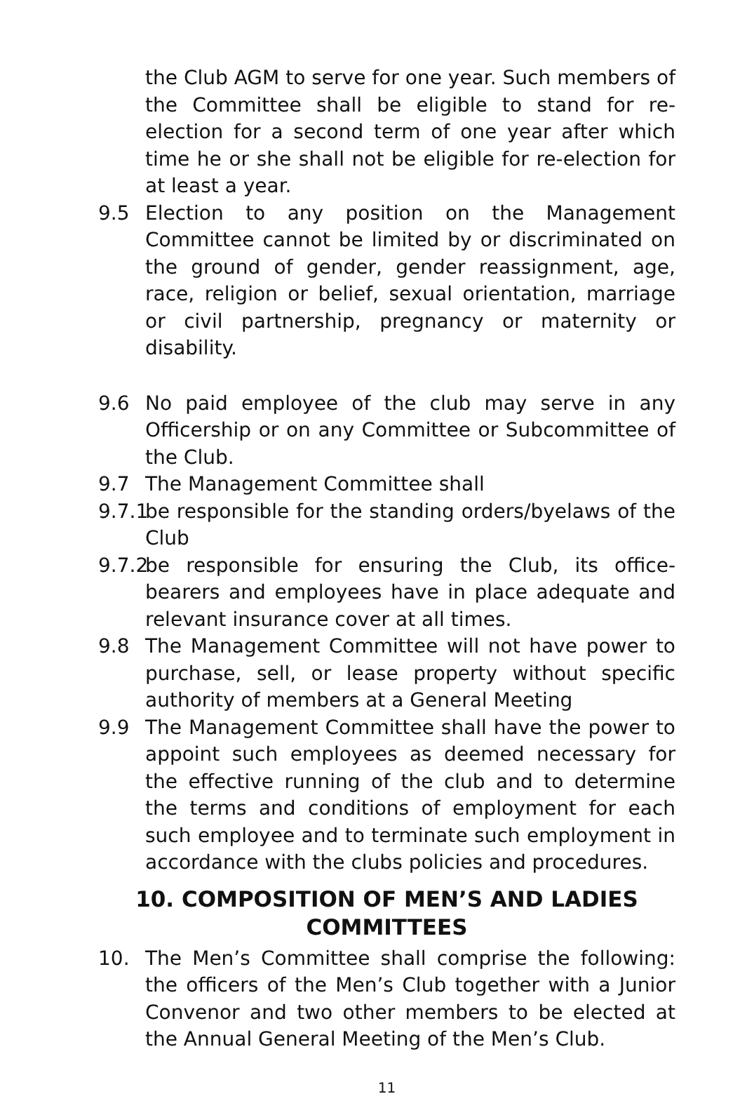the Club AGM to serve for one year. Such members of the Committee shall be eligible to stand for re-election for a second term of one year after which time he or she shall not be eligible for re-election for at least a year.
9.5 Election to any position on the Management Committee cannot be limited by or discriminated on the ground of gender, gender reassignment, age, race, religion or belief, sexual orientation, marriage or civil partnership, pregnancy or maternity or disability.
9.6 No paid employee of the club may serve in any Officership or on any Committee or Subcommittee of the Club.
9.7 The Management Committee shall
9.7.1
be responsible for the standing orders/byelaws of the Club
9.7.2
be responsible for ensuring the Club, its office-bearers and employees have in place adequate and relevant insurance cover at all times.
9.8 The Management Committee will not have power to purchase, sell, or lease property without specific authority of members at a General Meeting
9.9 The Management Committee shall have the power to appoint such employees as deemed necessary for the effective running of the club and to determine the terms and conditions of employment for each such employee and to terminate such employment in accordance with the clubs policies and procedures.
10. COMPOSITION OF MEN’S AND LADIES
COMMITTEES
10. The Men’s Committee shall comprise the following: the officers of the Men’s Club together with a Junior Convenor and two other members to be elected at the Annual General Meeting of the Men’s Club.
11